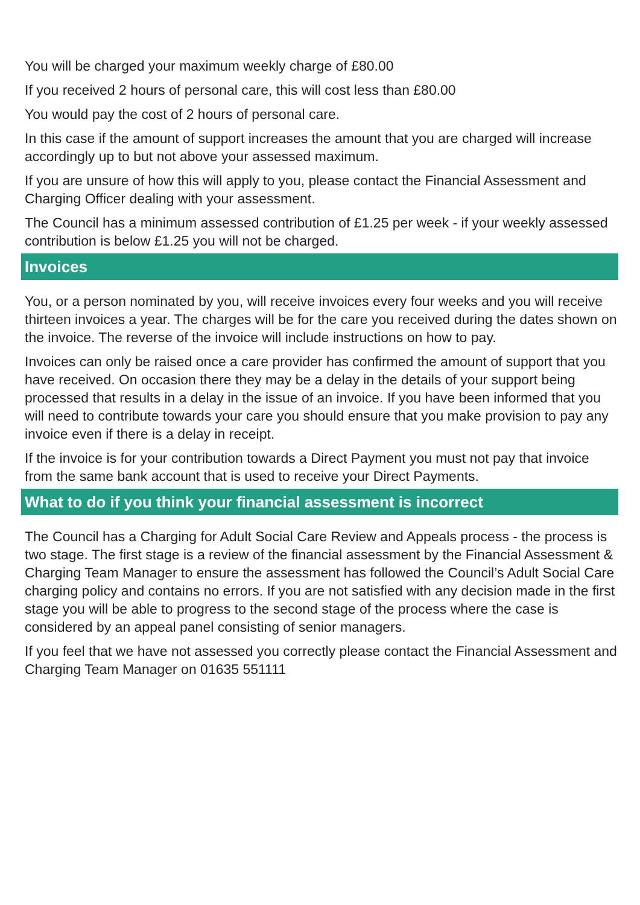You will be charged your maximum weekly charge of £80.00
If you received 2 hours of personal care, this will cost less than £80.00
You would pay the cost of 2 hours of personal care.
In this case if the amount of support increases the amount that you are charged will increase accordingly up to but not above your assessed maximum.
If you are unsure of how this will apply to you, please contact the Financial Assessment and Charging Officer dealing with your assessment.
The Council has a minimum assessed contribution of £1.25 per week - if your weekly assessed contribution is below £1.25 you will not be charged.
Invoices
You, or a person nominated by you, will receive invoices every four weeks and you will receive thirteen invoices a year. The charges will be for the care you received during the dates shown on the invoice. The reverse of the invoice will include instructions on how to pay.
Invoices can only be raised once a care provider has confirmed the amount of support that you have received. On occasion there they may be a delay in the details of your support being processed that results in a delay in the issue of an invoice. If you have been informed that you will need to contribute towards your care you should ensure that you make provision to pay any invoice even if there is a delay in receipt.
If the invoice is for your contribution towards a Direct Payment you must not pay that invoice from the same bank account that is used to receive your Direct Payments.
What to do if you think your financial assessment is incorrect
The Council has a Charging for Adult Social Care Review and Appeals process - the process is two stage. The first stage is a review of the financial assessment by the Financial Assessment & Charging Team Manager to ensure the assessment has followed the Council’s Adult Social Care charging policy and contains no errors. If you are not satisfied with any decision made in the first stage you will be able to progress to the second stage of the process where the case is considered by an appeal panel consisting of senior managers.
If you feel that we have not assessed you correctly please contact the Financial Assessment and Charging Team Manager on 01635 551111